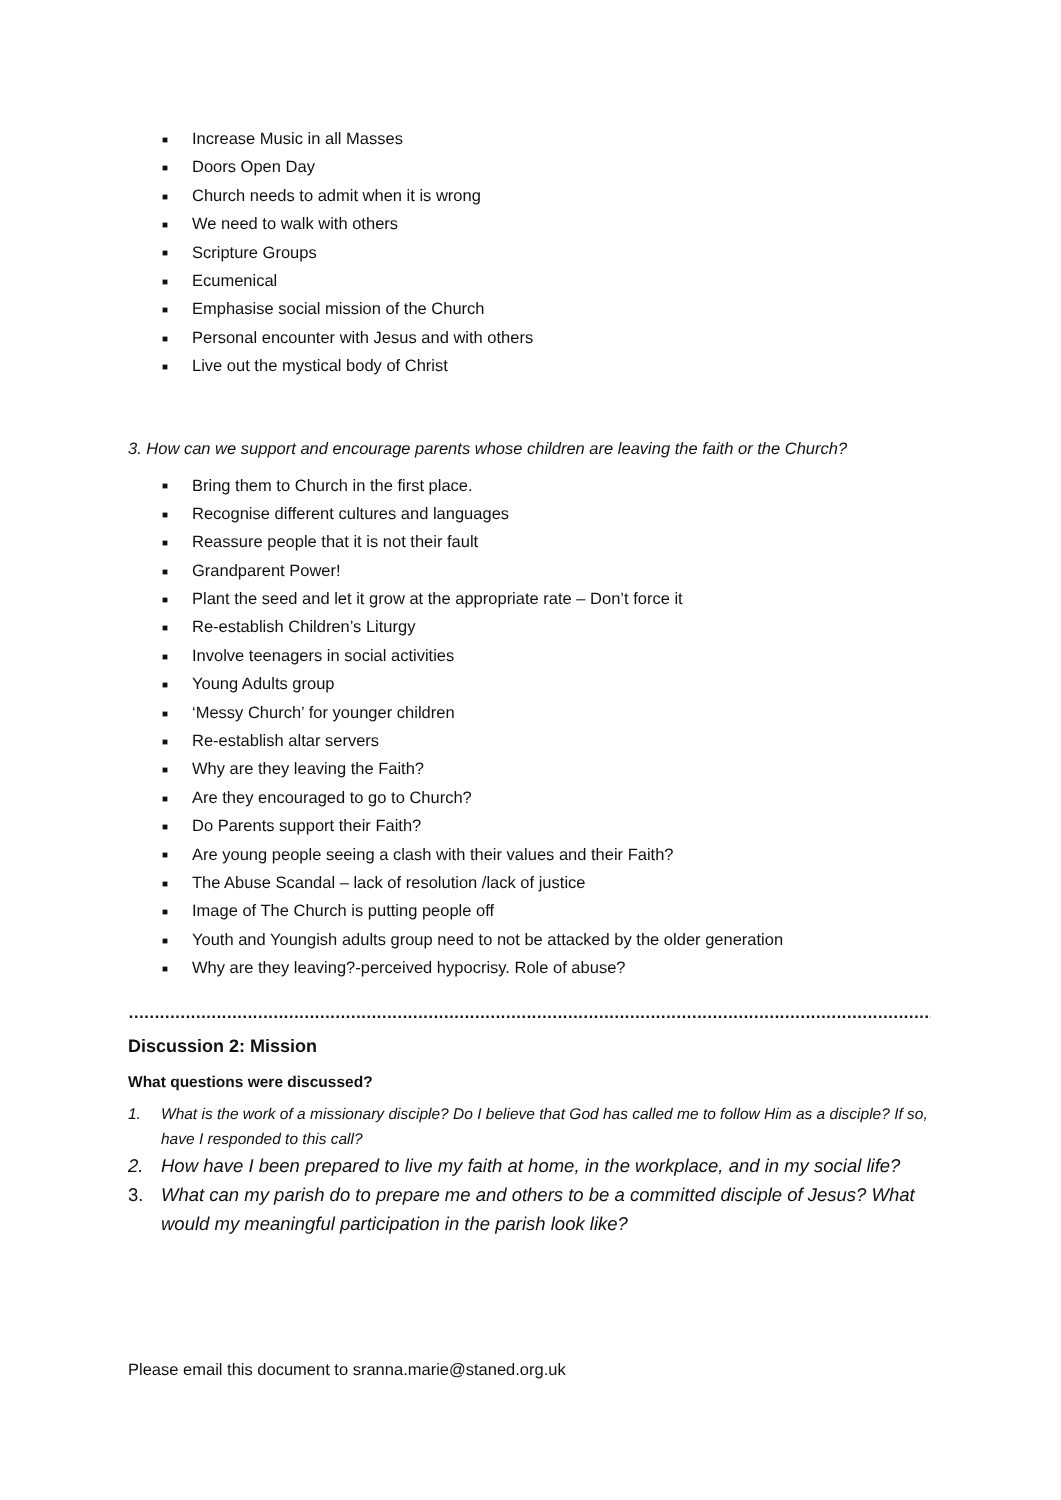■ Increase Music in all Masses
■ Doors Open Day
■ Church needs to admit when it is wrong
■ We need to walk with others
■ Scripture Groups
■ Ecumenical
■ Emphasise social mission of the Church
■ Personal encounter with Jesus and with others
■ Live out the mystical body of Christ
3. How can we support and encourage parents whose children are leaving the faith or the Church?
■ Bring them to Church in the first place.
■ Recognise different cultures and languages
■ Reassure people that it is not their fault
■ Grandparent Power!
■ Plant the seed and let it grow at the appropriate rate – Don’t force it
■ Re-establish Children’s Liturgy
■ Involve teenagers in social activities
■ Young Adults group
■ ‘Messy Church’ for younger children
■ Re-establish altar servers
■ Why are they leaving the Faith?
■ Are they encouraged to go to Church?
■ Do Parents support their Faith?
■ Are young people seeing a clash with their values and their Faith?
■ The Abuse Scandal – lack of resolution /lack of justice
■ Image of The Church is putting people off
■ Youth and Youngish adults group need to not be attacked by the older generation
■ Why are they leaving?-perceived hypocrisy. Role of abuse?
…………………………………………………………………………………………………………………………………………………….
Discussion 2: Mission
What questions were discussed?
1. What is the work of a missionary disciple? Do I believe that God has called me to follow Him as a disciple? If so, have I responded to this call?
2. How have I been prepared to live my faith at home, in the workplace, and in my social life?
3. What can my parish do to prepare me and others to be a committed disciple of Jesus? What would my meaningful participation in the parish look like?
Please email this document to sranna.marie@staned.org.uk